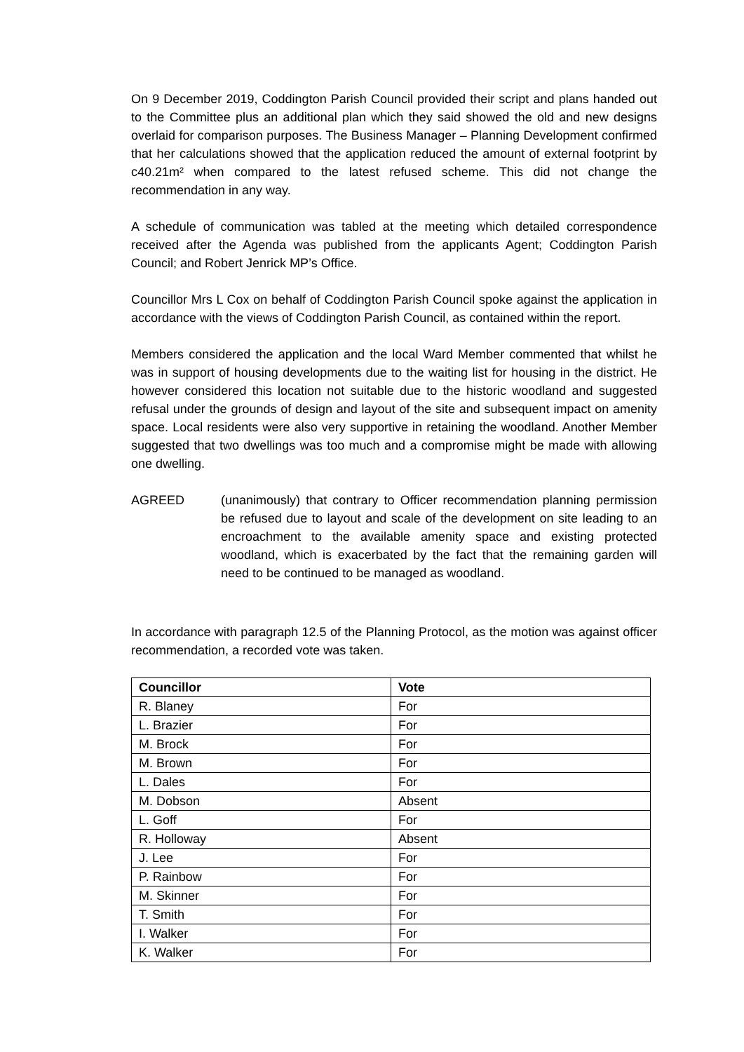On 9 December 2019, Coddington Parish Council provided their script and plans handed out to the Committee plus an additional plan which they said showed the old and new designs overlaid for comparison purposes. The Business Manager – Planning Development confirmed that her calculations showed that the application reduced the amount of external footprint by c40.21m² when compared to the latest refused scheme. This did not change the recommendation in any way.
A schedule of communication was tabled at the meeting which detailed correspondence received after the Agenda was published from the applicants Agent; Coddington Parish Council; and Robert Jenrick MP’s Office.
Councillor Mrs L Cox on behalf of Coddington Parish Council spoke against the application in accordance with the views of Coddington Parish Council, as contained within the report.
Members considered the application and the local Ward Member commented that whilst he was in support of housing developments due to the waiting list for housing in the district. He however considered this location not suitable due to the historic woodland and suggested refusal under the grounds of design and layout of the site and subsequent impact on amenity space. Local residents were also very supportive in retaining the woodland. Another Member suggested that two dwellings was too much and a compromise might be made with allowing one dwelling.
AGREED (unanimously) that contrary to Officer recommendation planning permission be refused due to layout and scale of the development on site leading to an encroachment to the available amenity space and existing protected woodland, which is exacerbated by the fact that the remaining garden will need to be continued to be managed as woodland.
In accordance with paragraph 12.5 of the Planning Protocol, as the motion was against officer recommendation, a recorded vote was taken.
| Councillor | Vote |
| --- | --- |
| R. Blaney | For |
| L. Brazier | For |
| M. Brock | For |
| M. Brown | For |
| L. Dales | For |
| M. Dobson | Absent |
| L. Goff | For |
| R. Holloway | Absent |
| J. Lee | For |
| P. Rainbow | For |
| M. Skinner | For |
| T. Smith | For |
| I. Walker | For |
| K. Walker | For |